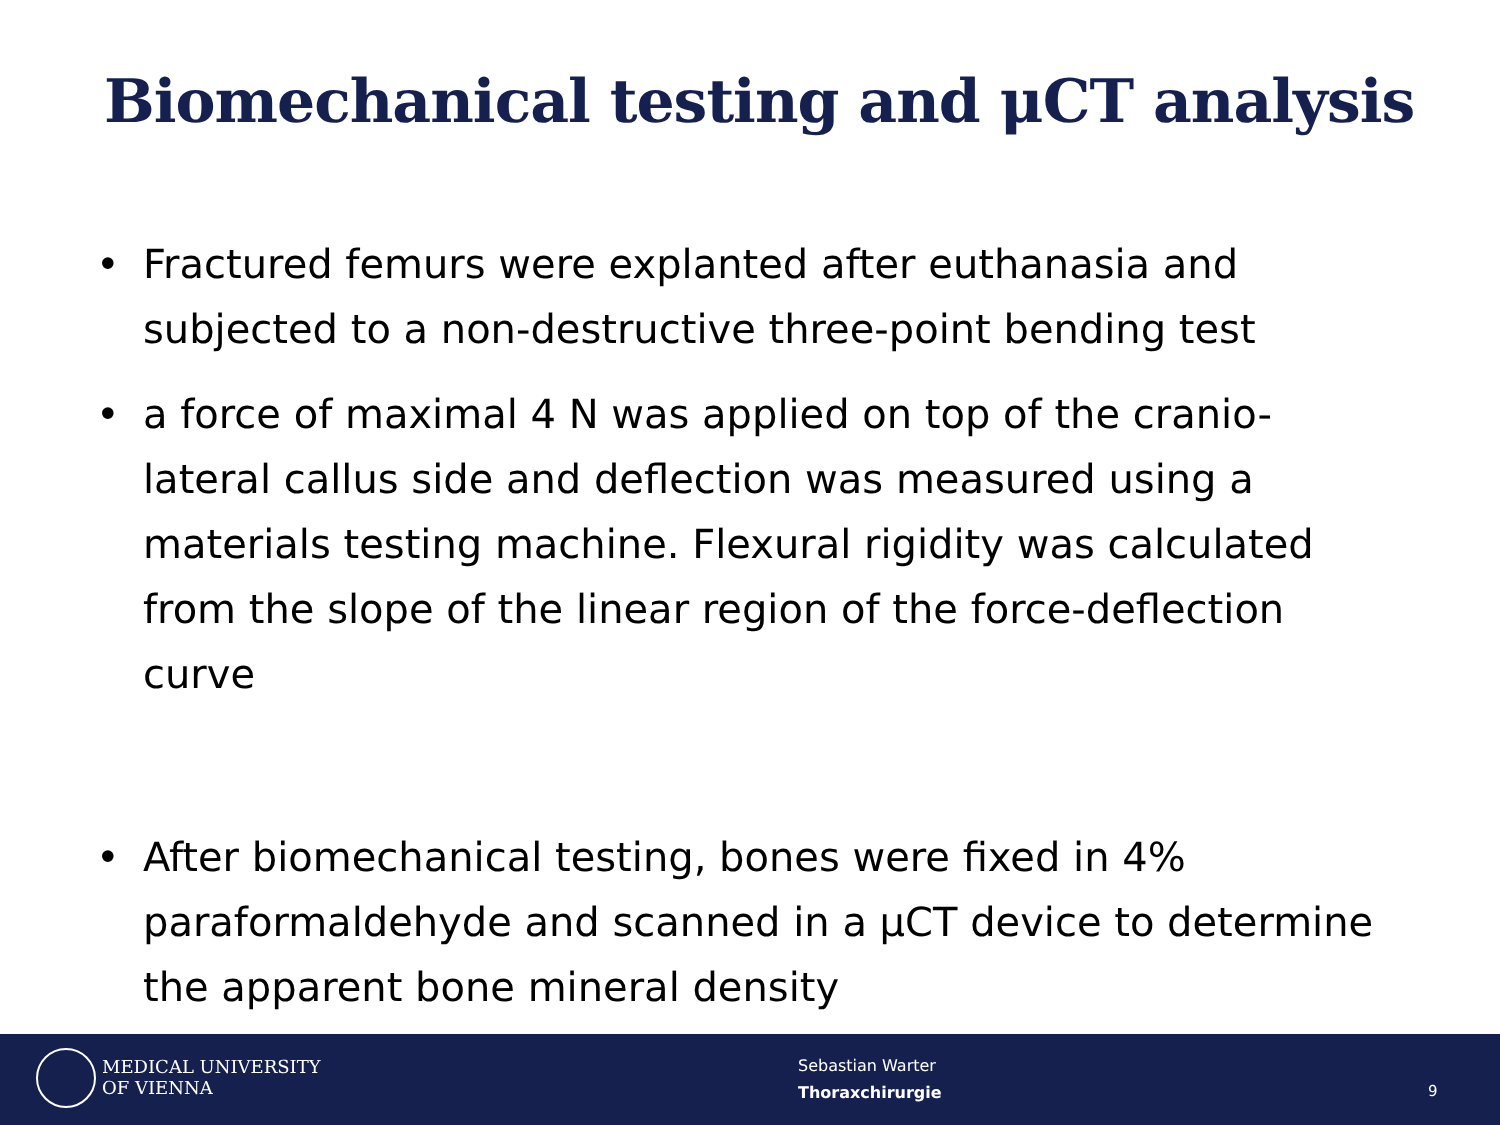Biomechanical testing and μCT analysis
• Fractured femurs were explanted after euthanasia and subjected to a non-destructive three-point bending test
• a force of maximal 4 N was applied on top of the cranio-lateral callus side and deflection was measured using a materials testing machine. Flexural rigidity was calculated from the slope of the linear region of the force-deflection curve
• After biomechanical testing, bones were fixed in 4% paraformaldehyde and scanned in a μCT device to determine the apparent bone mineral density
MEDICAL UNIVERSITY
OF VIENNA
Sebastian Warter
Thoraxchirurgie
9